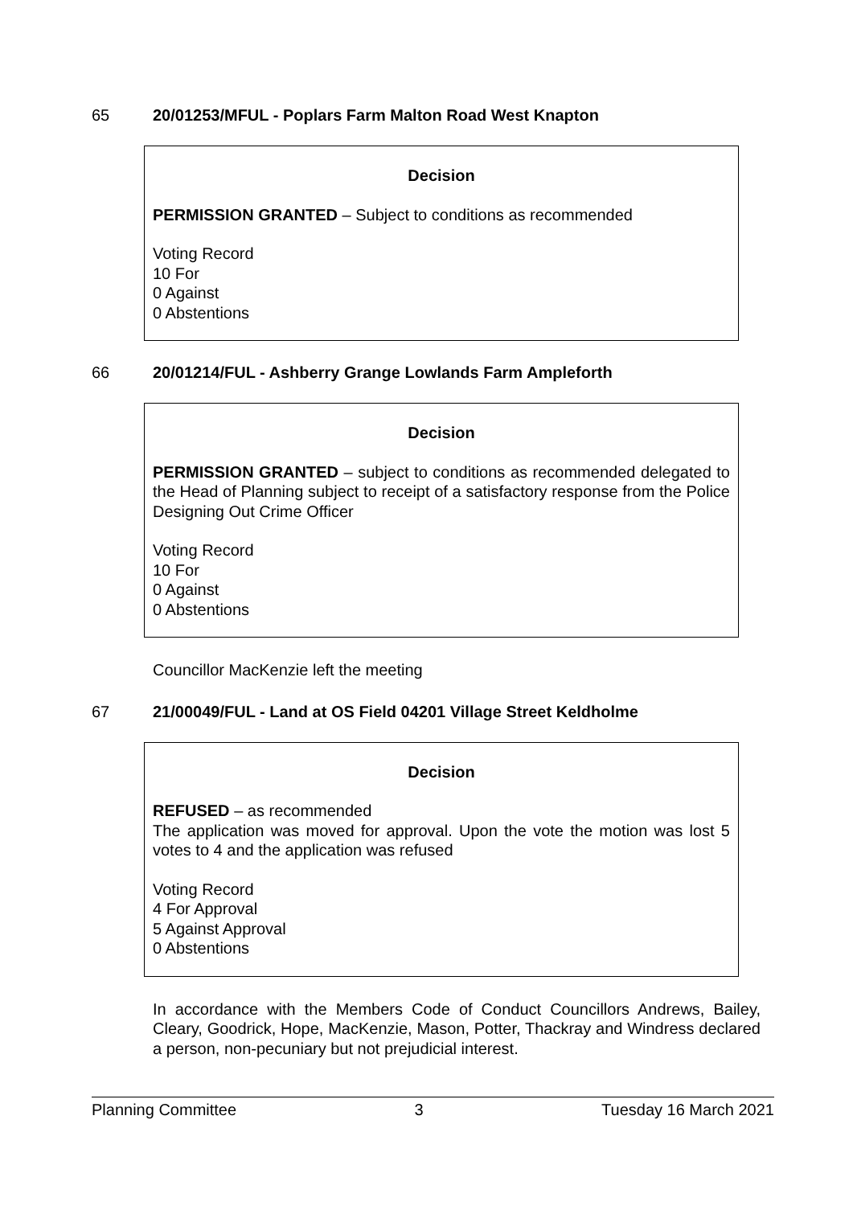65 20/01253/MFUL - Poplars Farm Malton Road West Knapton
Decision
PERMISSION GRANTED – Subject to conditions as recommended
Voting Record
10 For
0 Against
0 Abstentions
66 20/01214/FUL - Ashberry Grange Lowlands Farm Ampleforth
Decision
PERMISSION GRANTED – subject to conditions as recommended delegated to the Head of Planning subject to receipt of a satisfactory response from the Police Designing Out Crime Officer
Voting Record
10 For
0 Against
0 Abstentions
Councillor MacKenzie left the meeting
67 21/00049/FUL - Land at OS Field 04201 Village Street Keldholme
Decision
REFUSED – as recommended
The application was moved for approval. Upon the vote the motion was lost 5 votes to 4 and the application was refused
Voting Record
4 For Approval
5 Against Approval
0 Abstentions
In accordance with the Members Code of Conduct Councillors Andrews, Bailey, Cleary, Goodrick, Hope, MacKenzie, Mason, Potter, Thackray and Windress declared a person, non-pecuniary but not prejudicial interest.
Planning Committee 3 Tuesday 16 March 2021